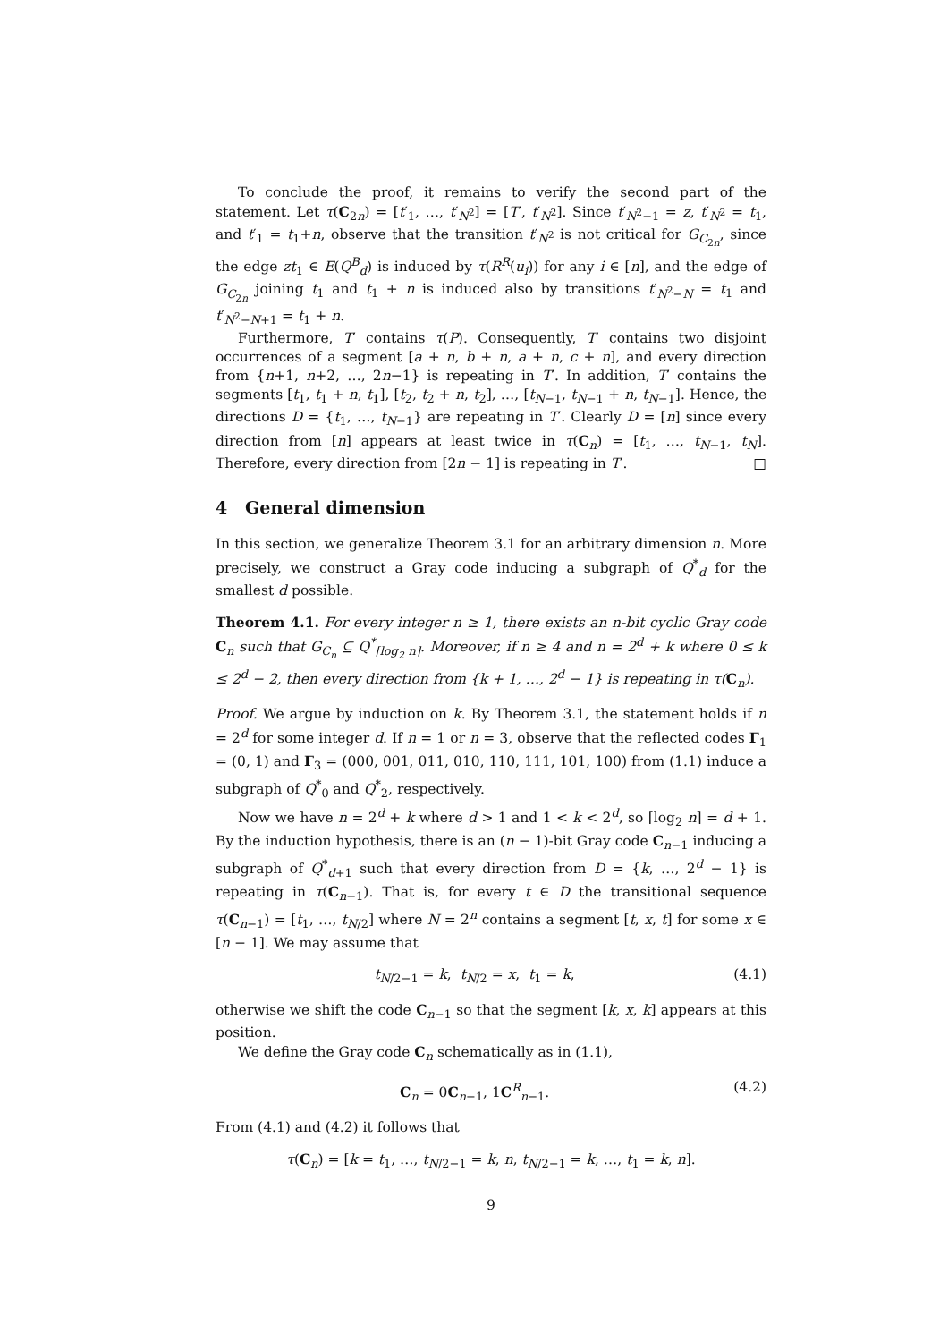To conclude the proof, it remains to verify the second part of the statement. Let τ(C<sub>2n</sub>) = [t′<sub>1</sub>, …, t′<sub>N<sup>2</sup></sub>] = [T′, t′<sub>N<sup>2</sup></sub>]. Since t′<sub>N<sup>2</sup>−1</sub> = z, t′<sub>N<sup>2</sup></sub> = t<sub>1</sub>, and t′<sub>1</sub> = t<sub>1</sub>+n, observe that the transition t′<sub>N<sup>2</sup></sub> is not critical for G<sub>C<sub>2n</sub></sub>, since the edge zt<sub>1</sub> ∈ E(Q<sup>B</sup><sub>d</sub>) is induced by τ(R<sup>R</sup>(u<sub>i</sub>)) for any i ∈ [n], and the edge of G<sub>C<sub>2n</sub></sub> joining t<sub>1</sub> and t<sub>1</sub> + n is induced also by transitions t′<sub>N<sup>2</sup>−N</sub> = t<sub>1</sub> and t′<sub>N<sup>2</sup>−N+1</sub> = t<sub>1</sub> + n.
Furthermore, T′ contains τ(P). Consequently, T′ contains two disjoint occurrences of a segment [a + n, b + n, a + n, c + n], and every direction from {n+1, n+2, …, 2n−1} is repeating in T′. In addition, T′ contains the segments [t<sub>1</sub>, t<sub>1</sub> + n, t<sub>1</sub>], [t<sub>2</sub>, t<sub>2</sub> + n, t<sub>2</sub>], …, [t<sub>N−1</sub>, t<sub>N−1</sub> + n, t<sub>N−1</sub>]. Hence, the directions D = {t<sub>1</sub>, …, t<sub>N−1</sub>} are repeating in T′. Clearly D = [n] since every direction from [n] appears at least twice in τ(C<sub>n</sub>) = [t<sub>1</sub>, …, t<sub>N−1</sub>, t<sub>N</sub>]. Therefore, every direction from [2n − 1] is repeating in T′. □
4 General dimension
In this section, we generalize Theorem 3.1 for an arbitrary dimension n. More precisely, we construct a Gray code inducing a subgraph of Q<sup>*</sup><sub>d</sub> for the smallest d possible.
Theorem 4.1. For every integer n ≥ 1, there exists an n-bit cyclic Gray code C<sub>n</sub> such that G<sub>C<sub>n</sub></sub> ⊆ Q<sup>*</sup><sub>⌈log<sub>2</sub> n⌉</sub>. Moreover, if n ≥ 4 and n = 2<sup>d</sup> + k where 0 ≤ k ≤ 2<sup>d</sup> − 2, then every direction from {k + 1, …, 2<sup>d</sup> − 1} is repeating in τ(C<sub>n</sub>).
Proof. We argue by induction on k. By Theorem 3.1, the statement holds if n = 2<sup>d</sup> for some integer d. If n = 1 or n = 3, observe that the reflected codes Γ<sub>1</sub> = (0, 1) and Γ<sub>3</sub> = (000, 001, 011, 010, 110, 111, 101, 100) from (1.1) induce a subgraph of Q<sup>*</sup><sub>0</sub> and Q<sup>*</sup><sub>2</sub>, respectively.
Now we have n = 2<sup>d</sup> + k where d > 1 and 1 < k < 2<sup>d</sup>, so ⌈log<sub>2</sub> n⌉ = d + 1. By the induction hypothesis, there is an (n − 1)-bit Gray code C<sub>n−1</sub> inducing a subgraph of Q<sup>*</sup><sub>d+1</sub> such that every direction from D = {k, …, 2<sup>d</sup> − 1} is repeating in τ(C<sub>n−1</sub>). That is, for every t ∈ D the transitional sequence τ(C<sub>n−1</sub>) = [t<sub>1</sub>, …, t<sub>N/2</sub>] where N = 2<sup>n</sup> contains a segment [t, x, t] for some x ∈ [n − 1]. We may assume that
t<sub>N/2−1</sub> = k, t<sub>N/2</sub> = x, t<sub>1</sub> = k, (4.1)
otherwise we shift the code C<sub>n−1</sub> so that the segment [k, x, k] appears at this position.
We define the Gray code C<sub>n</sub> schematically as in (1.1),
C<sub>n</sub> = 0C<sub>n−1</sub>, 1C<sup>R</sup><sub>n−1</sub>. (4.2)
From (4.1) and (4.2) it follows that
τ(C<sub>n</sub>) = [k = t<sub>1</sub>, …, t<sub>N/2−1</sub> = k, n, t<sub>N/2−1</sub> = k, …, t<sub>1</sub> = k, n].
9